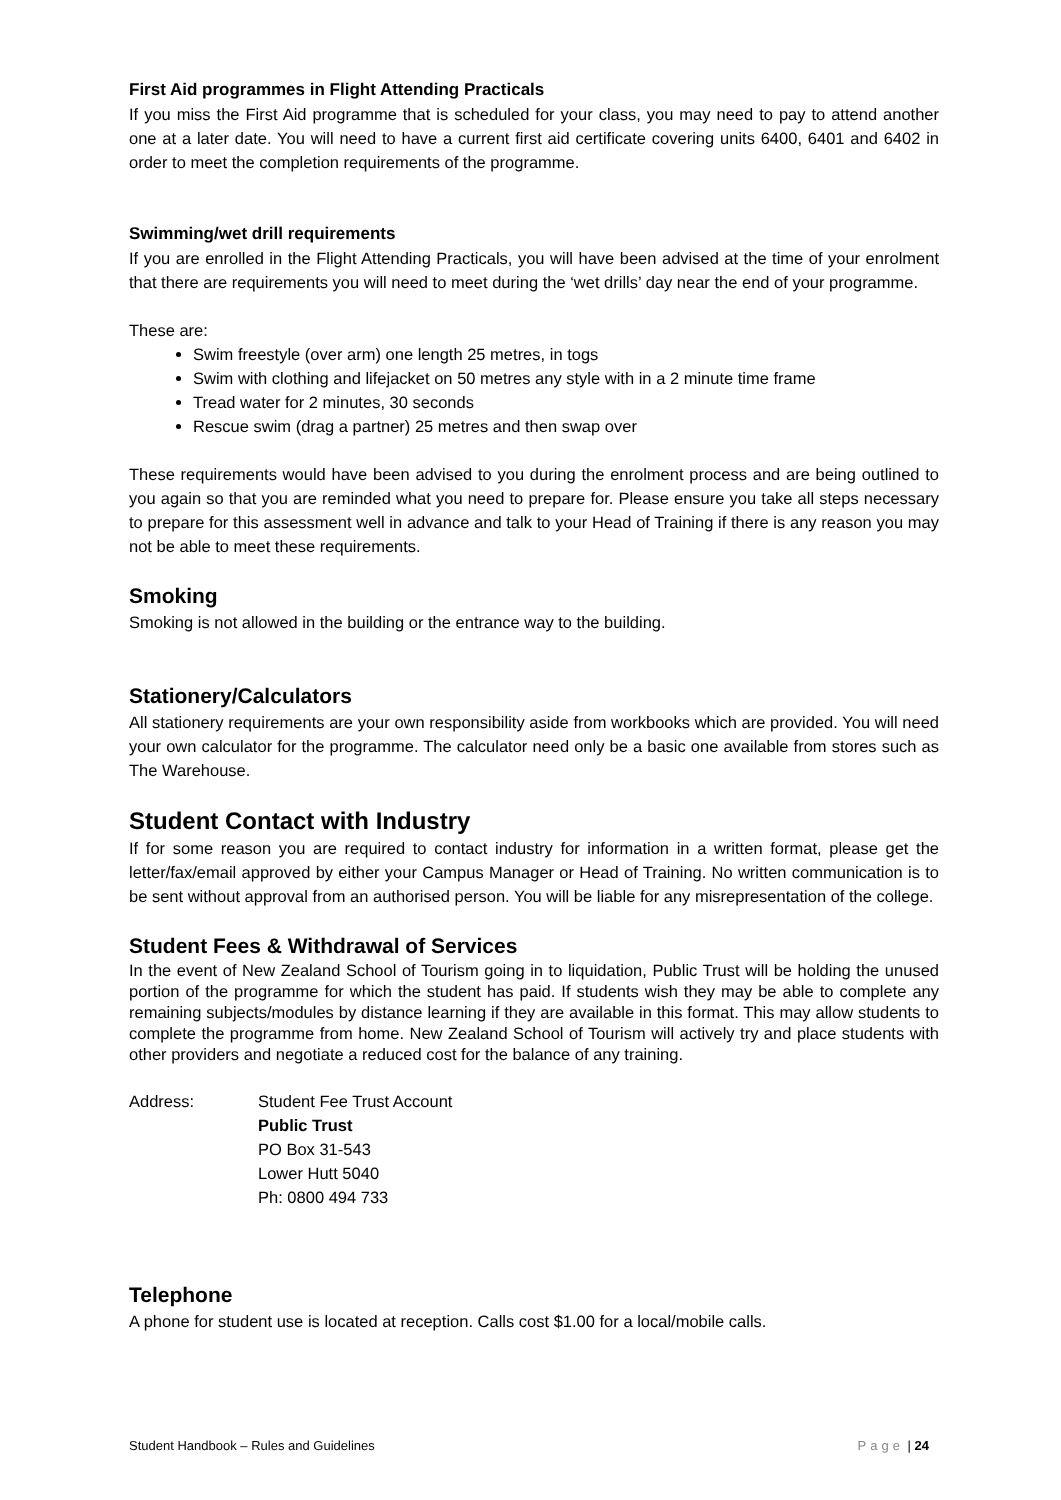First Aid programmes in Flight Attending Practicals
If you miss the First Aid programme that is scheduled for your class, you may need to pay to attend another one at a later date. You will need to have a current first aid certificate covering units 6400, 6401 and 6402 in order to meet the completion requirements of the programme.
Swimming/wet drill requirements
If you are enrolled in the Flight Attending Practicals, you will have been advised at the time of your enrolment that there are requirements you will need to meet during the ‘wet drills’ day near the end of your programme.
These are:
Swim freestyle (over arm) one length 25 metres, in togs
Swim with clothing and lifejacket on 50 metres any style with in a 2 minute time frame
Tread water for 2 minutes, 30 seconds
Rescue swim (drag a partner) 25 metres and then swap over
These requirements would have been advised to you during the enrolment process and are being outlined to you again so that you are reminded what you need to prepare for. Please ensure you take all steps necessary to prepare for this assessment well in advance and talk to your Head of Training if there is any reason you may not be able to meet these requirements.
Smoking
Smoking is not allowed in the building or the entrance way to the building.
Stationery/Calculators
All stationery requirements are your own responsibility aside from workbooks which are provided. You will need your own calculator for the programme. The calculator need only be a basic one available from stores such as The Warehouse.
Student Contact with Industry
If for some reason you are required to contact industry for information in a written format, please get the letter/fax/email approved by either your Campus Manager or Head of Training. No written communication is to be sent without approval from an authorised person. You will be liable for any misrepresentation of the college.
Student Fees & Withdrawal of Services
In the event of New Zealand School of Tourism going in to liquidation, Public Trust will be holding the unused portion of the programme for which the student has paid. If students wish they may be able to complete any remaining subjects/modules by distance learning if they are available in this format. This may allow students to complete the programme from home. New Zealand School of Tourism will actively try and place students with other providers and negotiate a reduced cost for the balance of any training.
Address: Student Fee Trust Account
Public Trust
PO Box 31-543
Lower Hutt 5040
Ph: 0800 494 733
Telephone
A phone for student use is located at reception. Calls cost $1.00 for a local/mobile calls.
Student Handbook – Rules and Guidelines Page | 24